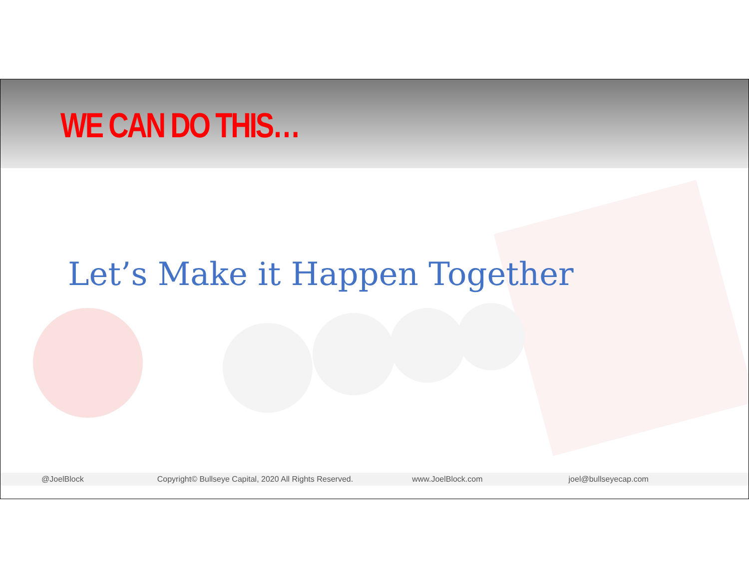WE CAN DO THIS…
Let’s Make it Happen Together
@JoelBlock Copyright© Bullseye Capital, 2020 All Rights Reserved. www.JoelBlock.com joel@bullseyecap.com